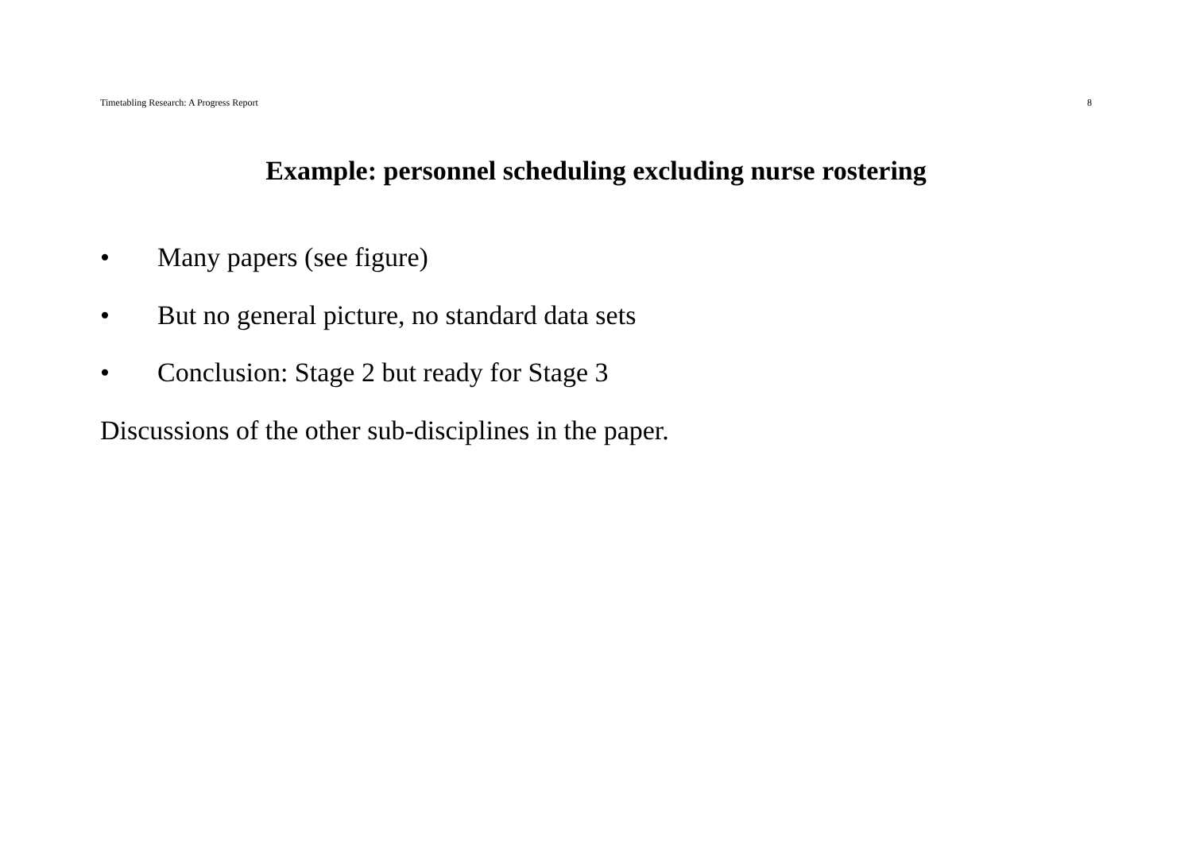Timetabling Research: A Progress Report 8
Example: personnel scheduling excluding nurse rostering
• Many papers (see figure)
• But no general picture, no standard data sets
• Conclusion: Stage 2 but ready for Stage 3
Discussions of the other sub-disciplines in the paper.